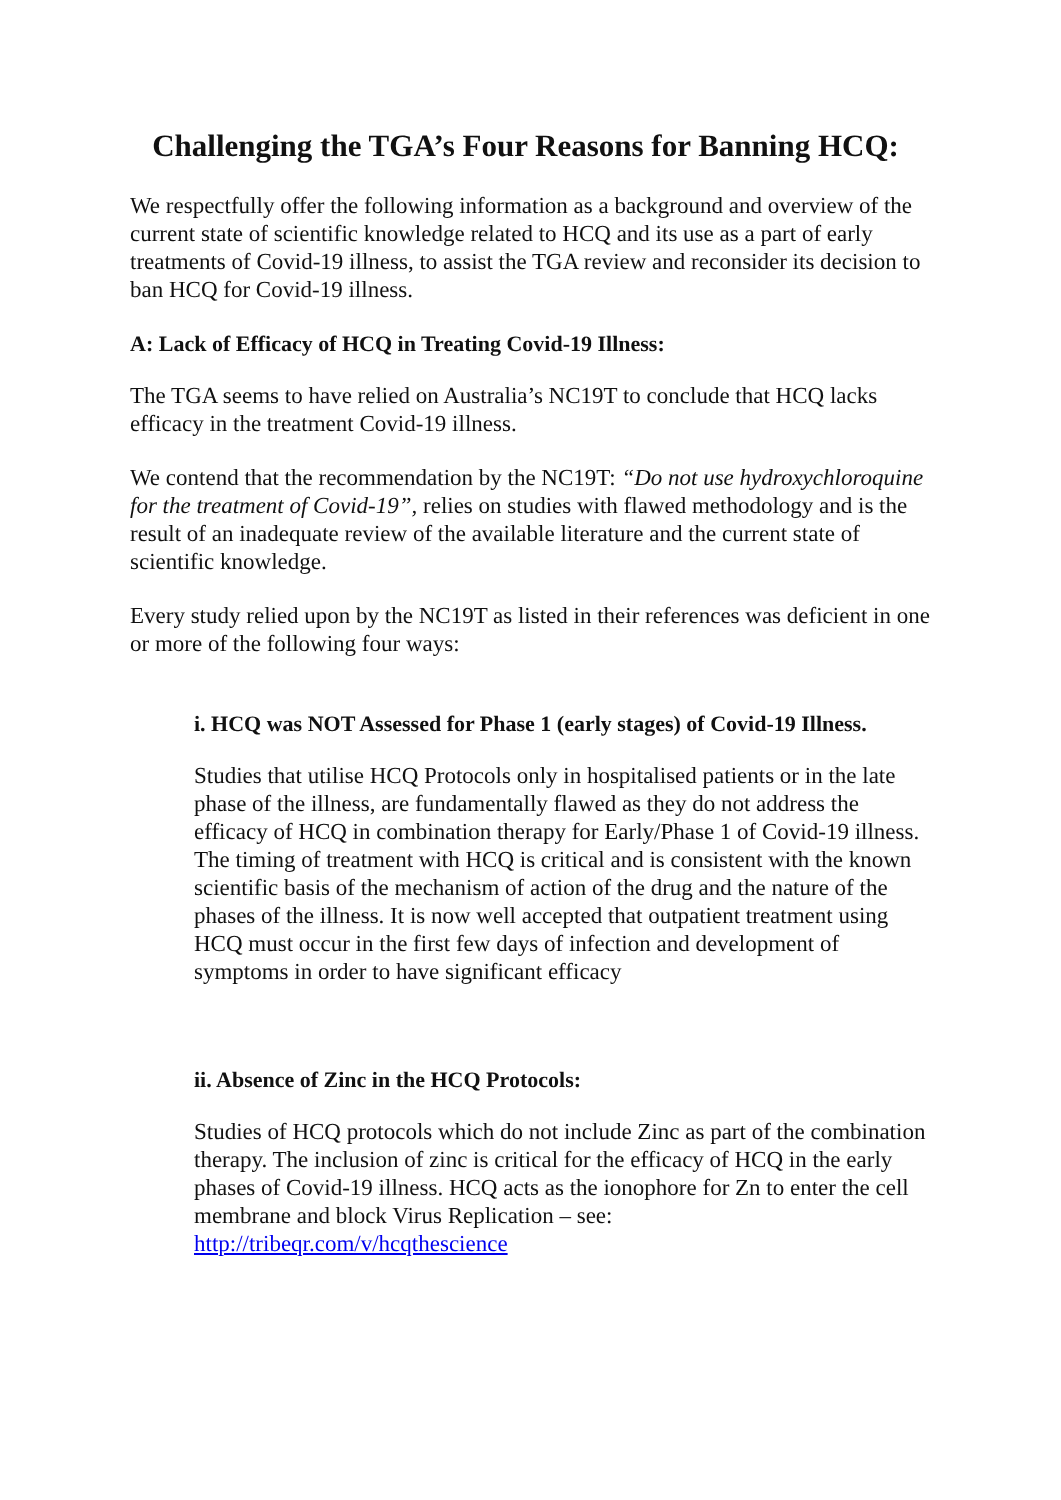Challenging the TGA’s Four Reasons for Banning HCQ:
We respectfully offer the following information as a background and overview of the current state of scientific knowledge related to HCQ and its use as a part of early treatments of Covid-19 illness, to assist the TGA review and reconsider its decision to ban HCQ for Covid-19 illness.
A: Lack of Efficacy of HCQ in Treating Covid-19 Illness:
The TGA seems to have relied on Australia’s NC19T to conclude that HCQ lacks efficacy in the treatment Covid-19 illness.
We contend that the recommendation by the NC19T: “Do not use hydroxychloroquine for the treatment of Covid-19”, relies on studies with flawed methodology and is the result of an inadequate review of the available literature and the current state of scientific knowledge.
Every study relied upon by the NC19T as listed in their references was deficient in one or more of the following four ways:
i. HCQ was NOT Assessed for Phase 1 (early stages) of Covid-19 Illness.
Studies that utilise HCQ Protocols only in hospitalised patients or in the late phase of the illness, are fundamentally flawed as they do not address the efficacy of HCQ in combination therapy for Early/Phase 1 of Covid-19 illness. The timing of treatment with HCQ is critical and is consistent with the known scientific basis of the mechanism of action of the drug and the nature of the phases of the illness. It is now well accepted that outpatient treatment using HCQ must occur in the first few days of infection and development of symptoms in order to have significant efficacy
ii. Absence of Zinc in the HCQ Protocols:
Studies of HCQ protocols which do not include Zinc as part of the combination therapy. The inclusion of zinc is critical for the efficacy of HCQ in the early phases of Covid-19 illness. HCQ acts as the ionophore for Zn to enter the cell membrane and block Virus Replication – see: http://tribeqr.com/v/hcqthescience